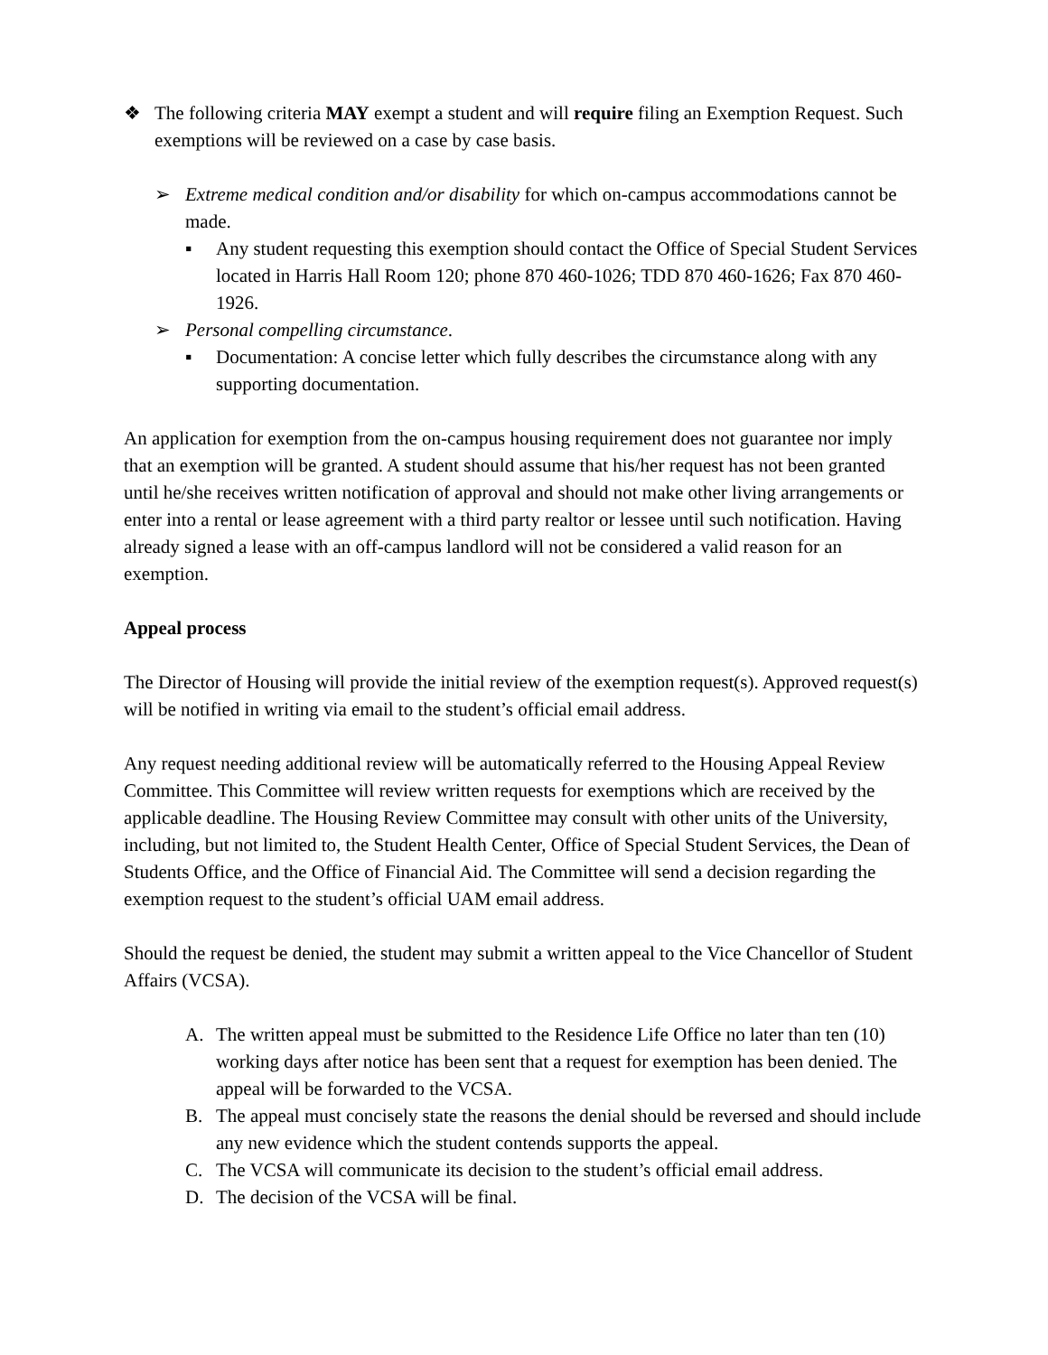❖ The following criteria MAY exempt a student and will require filing an Exemption Request. Such exemptions will be reviewed on a case by case basis.
➢ Extreme medical condition and/or disability for which on-campus accommodations cannot be made.
▪ Any student requesting this exemption should contact the Office of Special Student Services located in Harris Hall Room 120; phone 870 460-1026; TDD 870 460-1626; Fax 870 460-1926.
➢ Personal compelling circumstance.
▪ Documentation: A concise letter which fully describes the circumstance along with any supporting documentation.
An application for exemption from the on-campus housing requirement does not guarantee nor imply that an exemption will be granted. A student should assume that his/her request has not been granted until he/she receives written notification of approval and should not make other living arrangements or enter into a rental or lease agreement with a third party realtor or lessee until such notification. Having already signed a lease with an off-campus landlord will not be considered a valid reason for an exemption.
Appeal process
The Director of Housing will provide the initial review of the exemption request(s). Approved request(s) will be notified in writing via email to the student’s official email address.
Any request needing additional review will be automatically referred to the Housing Appeal Review Committee. This Committee will review written requests for exemptions which are received by the applicable deadline. The Housing Review Committee may consult with other units of the University, including, but not limited to, the Student Health Center, Office of Special Student Services, the Dean of Students Office, and the Office of Financial Aid. The Committee will send a decision regarding the exemption request to the student’s official UAM email address.
Should the request be denied, the student may submit a written appeal to the Vice Chancellor of Student Affairs (VCSA).
A. The written appeal must be submitted to the Residence Life Office no later than ten (10) working days after notice has been sent that a request for exemption has been denied. The appeal will be forwarded to the VCSA.
B. The appeal must concisely state the reasons the denial should be reversed and should include any new evidence which the student contends supports the appeal.
C. The VCSA will communicate its decision to the student’s official email address.
D. The decision of the VCSA will be final.